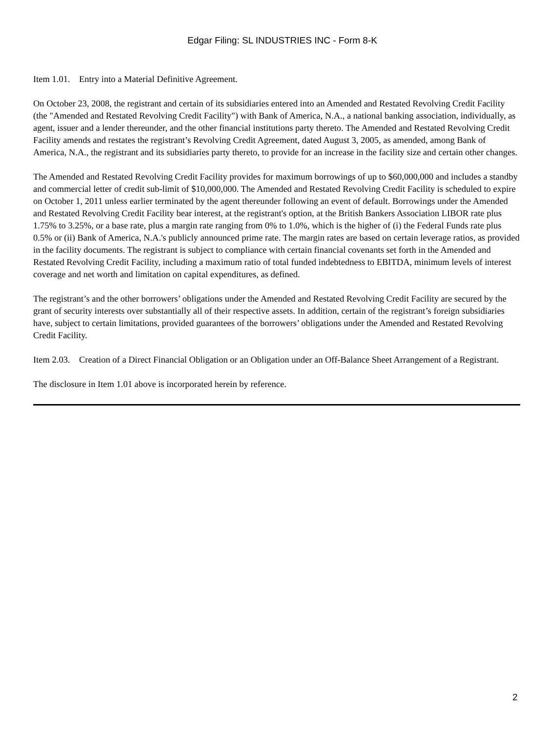Edgar Filing: SL INDUSTRIES INC - Form 8-K
Item 1.01. Entry into a Material Definitive Agreement.
On October 23, 2008, the registrant and certain of its subsidiaries entered into an Amended and Restated Revolving Credit Facility (the "Amended and Restated Revolving Credit Facility") with Bank of America, N.A., a national banking association, individually, as agent, issuer and a lender thereunder, and the other financial institutions party thereto. The Amended and Restated Revolving Credit Facility amends and restates the registrant’s Revolving Credit Agreement, dated August 3, 2005, as amended, among Bank of America, N.A., the registrant and its subsidiaries party thereto, to provide for an increase in the facility size and certain other changes.
The Amended and Restated Revolving Credit Facility provides for maximum borrowings of up to $60,000,000 and includes a standby and commercial letter of credit sub-limit of $10,000,000. The Amended and Restated Revolving Credit Facility is scheduled to expire on October 1, 2011 unless earlier terminated by the agent thereunder following an event of default. Borrowings under the Amended and Restated Revolving Credit Facility bear interest, at the registrant's option, at the British Bankers Association LIBOR rate plus 1.75% to 3.25%, or a base rate, plus a margin rate ranging from 0% to 1.0%, which is the higher of (i) the Federal Funds rate plus 0.5% or (ii) Bank of America, N.A.'s publicly announced prime rate. The margin rates are based on certain leverage ratios, as provided in the facility documents. The registrant is subject to compliance with certain financial covenants set forth in the Amended and Restated Revolving Credit Facility, including a maximum ratio of total funded indebtedness to EBITDA, minimum levels of interest coverage and net worth and limitation on capital expenditures, as defined.
The registrant’s and the other borrowers’ obligations under the Amended and Restated Revolving Credit Facility are secured by the grant of security interests over substantially all of their respective assets. In addition, certain of the registrant’s foreign subsidiaries have, subject to certain limitations, provided guarantees of the borrowers’ obligations under the Amended and Restated Revolving Credit Facility.
Item 2.03. Creation of a Direct Financial Obligation or an Obligation under an Off-Balance Sheet Arrangement of a Registrant.
The disclosure in Item 1.01 above is incorporated herein by reference.
2